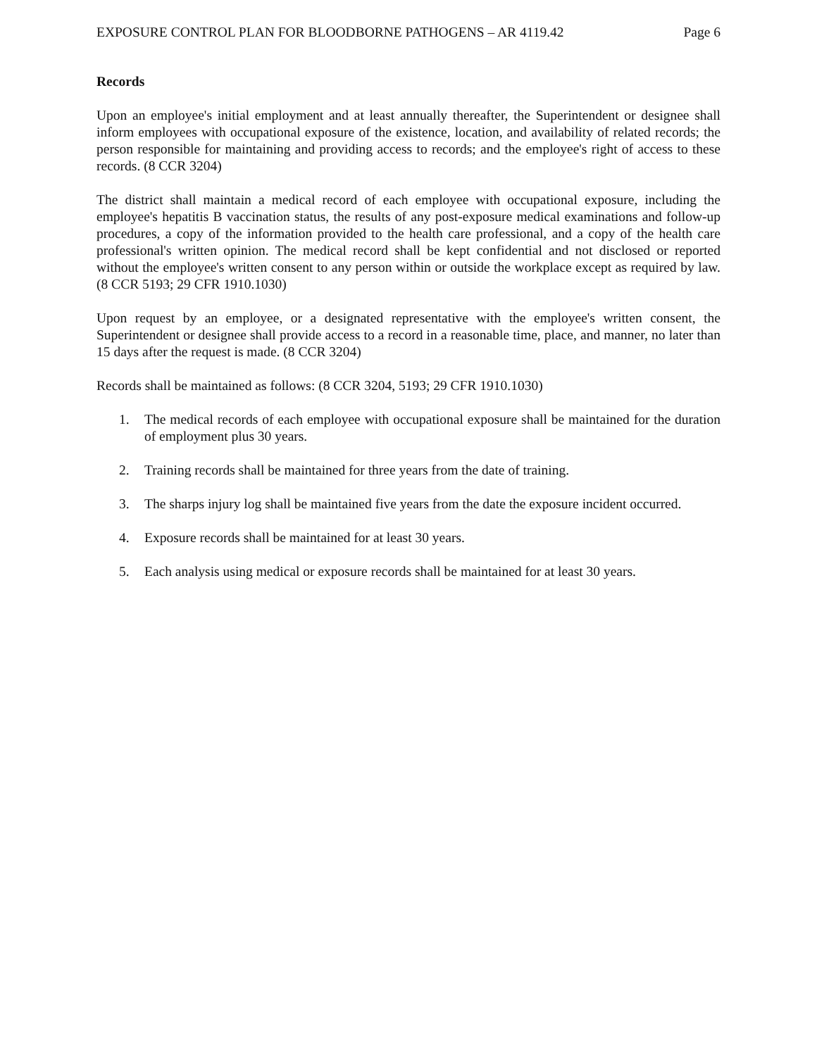EXPOSURE CONTROL PLAN FOR BLOODBORNE PATHOGENS – AR 4119.42 Page 6
Records
Upon an employee's initial employment and at least annually thereafter, the Superintendent or designee shall inform employees with occupational exposure of the existence, location, and availability of related records; the person responsible for maintaining and providing access to records; and the employee's right of access to these records. (8 CCR 3204)
The district shall maintain a medical record of each employee with occupational exposure, including the employee's hepatitis B vaccination status, the results of any post-exposure medical examinations and follow-up procedures, a copy of the information provided to the health care professional, and a copy of the health care professional's written opinion. The medical record shall be kept confidential and not disclosed or reported without the employee's written consent to any person within or outside the workplace except as required by law. (8 CCR 5193; 29 CFR 1910.1030)
Upon request by an employee, or a designated representative with the employee's written consent, the Superintendent or designee shall provide access to a record in a reasonable time, place, and manner, no later than 15 days after the request is made. (8 CCR 3204)
Records shall be maintained as follows: (8 CCR 3204, 5193; 29 CFR 1910.1030)
1. The medical records of each employee with occupational exposure shall be maintained for the duration of employment plus 30 years.
2. Training records shall be maintained for three years from the date of training.
3. The sharps injury log shall be maintained five years from the date the exposure incident occurred.
4. Exposure records shall be maintained for at least 30 years.
5. Each analysis using medical or exposure records shall be maintained for at least 30 years.